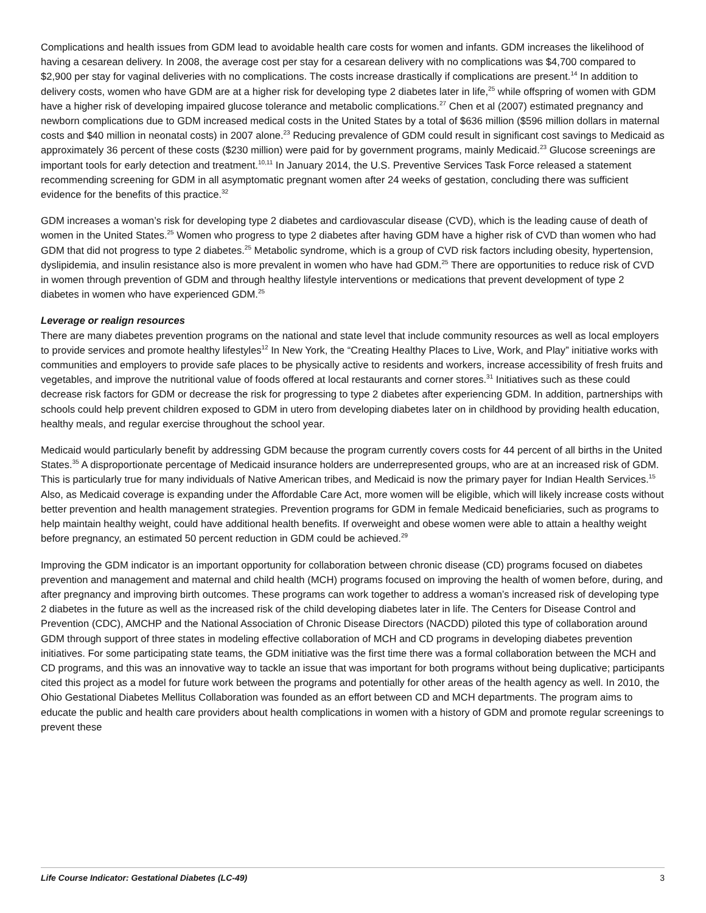Complications and health issues from GDM lead to avoidable health care costs for women and infants. GDM increases the likelihood of having a cesarean delivery. In 2008, the average cost per stay for a cesarean delivery with no complications was $4,700 compared to $2,900 per stay for vaginal deliveries with no complications. The costs increase drastically if complications are present.<sup>14</sup> In addition to delivery costs, women who have GDM are at a higher risk for developing type 2 diabetes later in life,<sup>25</sup> while offspring of women with GDM have a higher risk of developing impaired glucose tolerance and metabolic complications.<sup>27</sup> Chen et al (2007) estimated pregnancy and newborn complications due to GDM increased medical costs in the United States by a total of $636 million ($596 million dollars in maternal costs and $40 million in neonatal costs) in 2007 alone.<sup>23</sup> Reducing prevalence of GDM could result in significant cost savings to Medicaid as approximately 36 percent of these costs ($230 million) were paid for by government programs, mainly Medicaid.<sup>23</sup> Glucose screenings are important tools for early detection and treatment.<sup>10,11</sup> In January 2014, the U.S. Preventive Services Task Force released a statement recommending screening for GDM in all asymptomatic pregnant women after 24 weeks of gestation, concluding there was sufficient evidence for the benefits of this practice.<sup>32</sup>
GDM increases a woman’s risk for developing type 2 diabetes and cardiovascular disease (CVD), which is the leading cause of death of women in the United States.<sup>25</sup> Women who progress to type 2 diabetes after having GDM have a higher risk of CVD than women who had GDM that did not progress to type 2 diabetes.<sup>25</sup> Metabolic syndrome, which is a group of CVD risk factors including obesity, hypertension, dyslipidemia, and insulin resistance also is more prevalent in women who have had GDM.<sup>25</sup> There are opportunities to reduce risk of CVD in women through prevention of GDM and through healthy lifestyle interventions or medications that prevent development of type 2 diabetes in women who have experienced GDM.<sup>25</sup>
Leverage or realign resources
There are many diabetes prevention programs on the national and state level that include community resources as well as local employers to provide services and promote healthy lifestyles<sup>12</sup> In New York, the “Creating Healthy Places to Live, Work, and Play” initiative works with communities and employers to provide safe places to be physically active to residents and workers, increase accessibility of fresh fruits and vegetables, and improve the nutritional value of foods offered at local restaurants and corner stores.<sup>31</sup> Initiatives such as these could decrease risk factors for GDM or decrease the risk for progressing to type 2 diabetes after experiencing GDM. In addition, partnerships with schools could help prevent children exposed to GDM in utero from developing diabetes later on in childhood by providing health education, healthy meals, and regular exercise throughout the school year.
Medicaid would particularly benefit by addressing GDM because the program currently covers costs for 44 percent of all births in the United States.<sup>35</sup> A disproportionate percentage of Medicaid insurance holders are underrepresented groups, who are at an increased risk of GDM. This is particularly true for many individuals of Native American tribes, and Medicaid is now the primary payer for Indian Health Services.<sup>15</sup> Also, as Medicaid coverage is expanding under the Affordable Care Act, more women will be eligible, which will likely increase costs without better prevention and health management strategies. Prevention programs for GDM in female Medicaid beneficiaries, such as programs to help maintain healthy weight, could have additional health benefits. If overweight and obese women were able to attain a healthy weight before pregnancy, an estimated 50 percent reduction in GDM could be achieved.<sup>29</sup>
Improving the GDM indicator is an important opportunity for collaboration between chronic disease (CD) programs focused on diabetes prevention and management and maternal and child health (MCH) programs focused on improving the health of women before, during, and after pregnancy and improving birth outcomes. These programs can work together to address a woman’s increased risk of developing type 2 diabetes in the future as well as the increased risk of the child developing diabetes later in life. The Centers for Disease Control and Prevention (CDC), AMCHP and the National Association of Chronic Disease Directors (NACDD) piloted this type of collaboration around GDM through support of three states in modeling effective collaboration of MCH and CD programs in developing diabetes prevention initiatives. For some participating state teams, the GDM initiative was the first time there was a formal collaboration between the MCH and CD programs, and this was an innovative way to tackle an issue that was important for both programs without being duplicative; participants cited this project as a model for future work between the programs and potentially for other areas of the health agency as well. In 2010, the Ohio Gestational Diabetes Mellitus Collaboration was founded as an effort between CD and MCH departments. The program aims to educate the public and health care providers about health complications in women with a history of GDM and promote regular screenings to prevent these
Life Course Indicator: Gestational Diabetes (LC-49) 3